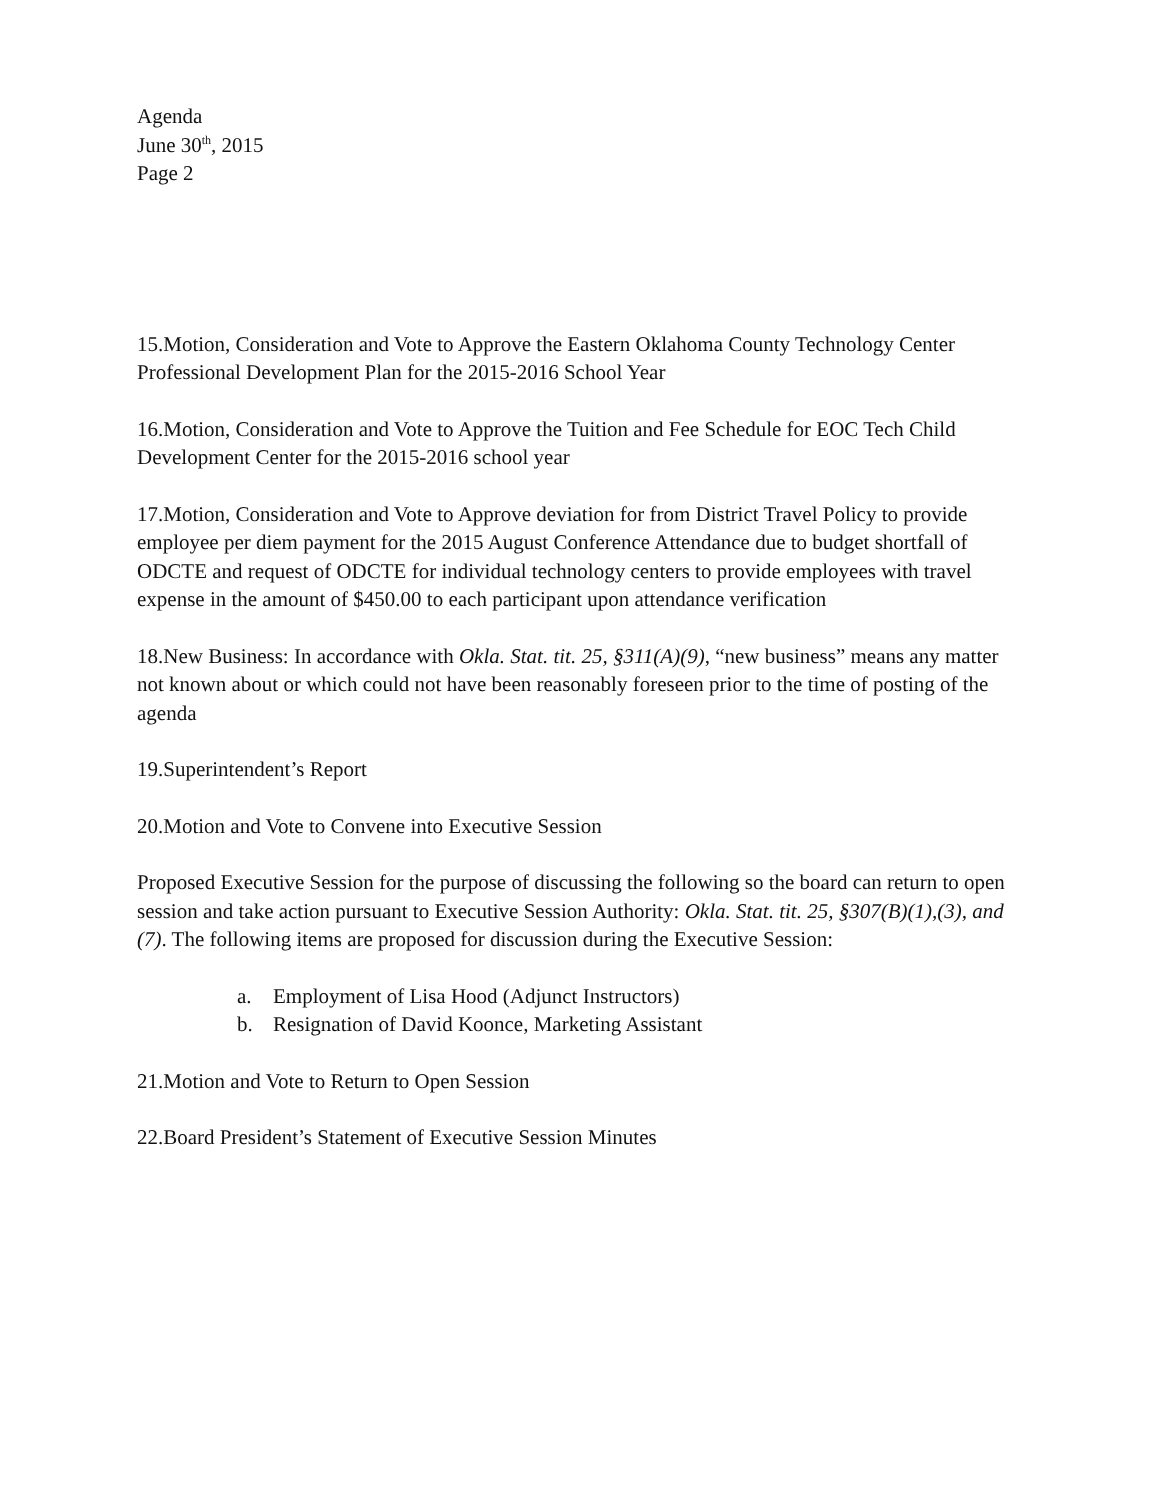Agenda
June 30<sup>th</sup>, 2015
Page 2
15.Motion, Consideration and Vote to Approve the Eastern Oklahoma County Technology Center Professional Development Plan for the 2015-2016 School Year
16.Motion, Consideration and Vote to Approve the Tuition and Fee Schedule for EOC Tech Child Development Center for the 2015-2016 school year
17.Motion, Consideration and Vote to Approve deviation for from District Travel Policy to provide employee per diem payment for the 2015 August Conference Attendance due to budget shortfall of ODCTE and request of ODCTE for individual technology centers to provide employees with travel expense in the amount of $450.00 to each participant upon attendance verification
18.New Business: In accordance with Okla. Stat. tit. 25, §311(A)(9), “new business” means any matter not known about or which could not have been reasonably foreseen prior to the time of posting of the agenda
19.Superintendent’s Report
20.Motion and Vote to Convene into Executive Session
Proposed Executive Session for the purpose of discussing the following so the board can return to open session and take action pursuant to Executive Session Authority: Okla. Stat. tit. 25, §307(B)(1),(3), and (7). The following items are proposed for discussion during the Executive Session:
a. Employment of Lisa Hood (Adjunct Instructors)
b. Resignation of David Koonce, Marketing Assistant
21.Motion and Vote to Return to Open Session
22.Board President’s Statement of Executive Session Minutes